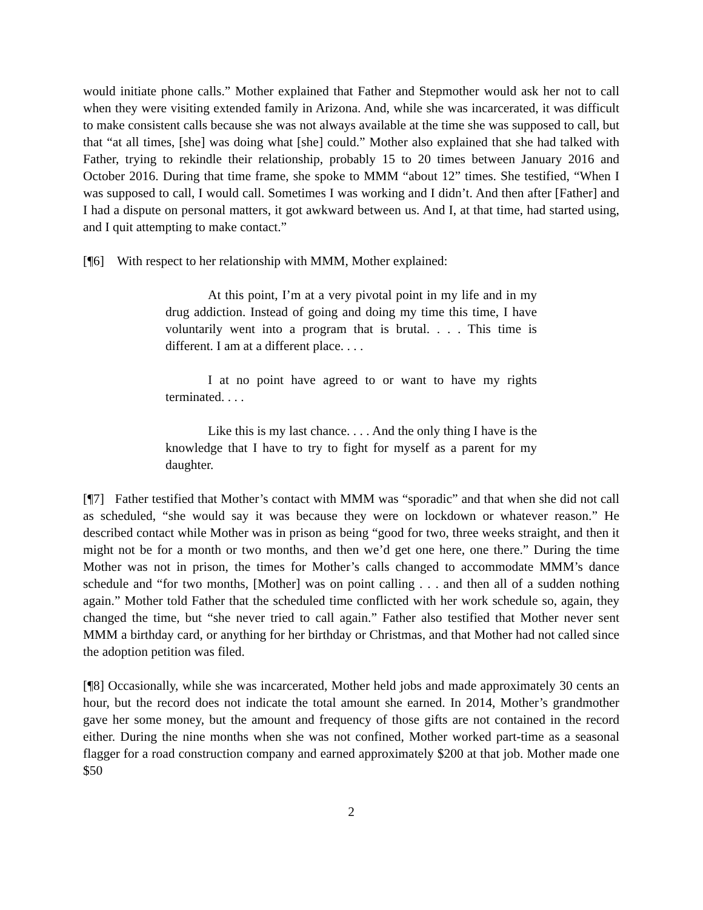would initiate phone calls.” Mother explained that Father and Stepmother would ask her not to call when they were visiting extended family in Arizona. And, while she was incarcerated, it was difficult to make consistent calls because she was not always available at the time she was supposed to call, but that “at all times, [she] was doing what [she] could.” Mother also explained that she had talked with Father, trying to rekindle their relationship, probably 15 to 20 times between January 2016 and October 2016. During that time frame, she spoke to MMM “about 12” times. She testified, “When I was supposed to call, I would call. Sometimes I was working and I didn’t. And then after [Father] and I had a dispute on personal matters, it got awkward between us. And I, at that time, had started using, and I quit attempting to make contact.”
[¶6] With respect to her relationship with MMM, Mother explained:
At this point, I’m at a very pivotal point in my life and in my drug addiction. Instead of going and doing my time this time, I have voluntarily went into a program that is brutal. . . . This time is different. I am at a different place. . . .
I at no point have agreed to or want to have my rights terminated. . . .
Like this is my last chance. . . . And the only thing I have is the knowledge that I have to try to fight for myself as a parent for my daughter.
[¶7] Father testified that Mother’s contact with MMM was “sporadic” and that when she did not call as scheduled, “she would say it was because they were on lockdown or whatever reason.” He described contact while Mother was in prison as being “good for two, three weeks straight, and then it might not be for a month or two months, and then we’d get one here, one there.” During the time Mother was not in prison, the times for Mother’s calls changed to accommodate MMM’s dance schedule and “for two months, [Mother] was on point calling . . . and then all of a sudden nothing again.” Mother told Father that the scheduled time conflicted with her work schedule so, again, they changed the time, but “she never tried to call again.” Father also testified that Mother never sent MMM a birthday card, or anything for her birthday or Christmas, and that Mother had not called since the adoption petition was filed.
[¶8] Occasionally, while she was incarcerated, Mother held jobs and made approximately 30 cents an hour, but the record does not indicate the total amount she earned. In 2014, Mother’s grandmother gave her some money, but the amount and frequency of those gifts are not contained in the record either. During the nine months when she was not confined, Mother worked part-time as a seasonal flagger for a road construction company and earned approximately $200 at that job. Mother made one $50
2